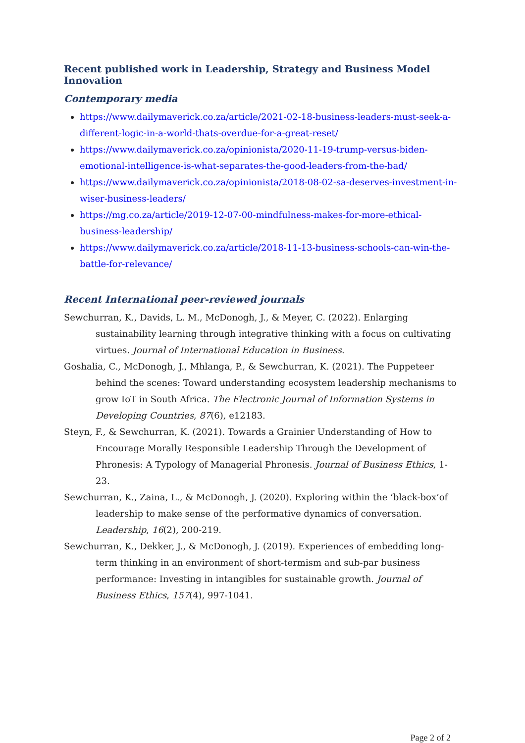Recent published work in Leadership, Strategy and Business Model Innovation
Contemporary media
https://www.dailymaverick.co.za/article/2021-02-18-business-leaders-must-seek-a-different-logic-in-a-world-thats-overdue-for-a-great-reset/
https://www.dailymaverick.co.za/opinionista/2020-11-19-trump-versus-biden-emotional-intelligence-is-what-separates-the-good-leaders-from-the-bad/
https://www.dailymaverick.co.za/opinionista/2018-08-02-sa-deserves-investment-in-wiser-business-leaders/
https://mg.co.za/article/2019-12-07-00-mindfulness-makes-for-more-ethical-business-leadership/
https://www.dailymaverick.co.za/article/2018-11-13-business-schools-can-win-the-battle-for-relevance/
Recent International peer-reviewed journals
Sewchurran, K., Davids, L. M., McDonogh, J., & Meyer, C. (2022). Enlarging sustainability learning through integrative thinking with a focus on cultivating virtues. Journal of International Education in Business.
Goshalia, C., McDonogh, J., Mhlanga, P., & Sewchurran, K. (2021). The Puppeteer behind the scenes: Toward understanding ecosystem leadership mechanisms to grow IoT in South Africa. The Electronic Journal of Information Systems in Developing Countries, 87(6), e12183.
Steyn, F., & Sewchurran, K. (2021). Towards a Grainier Understanding of How to Encourage Morally Responsible Leadership Through the Development of Phronesis: A Typology of Managerial Phronesis. Journal of Business Ethics, 1-23.
Sewchurran, K., Zaina, L., & McDonogh, J. (2020). Exploring within the ‘black-box’of leadership to make sense of the performative dynamics of conversation. Leadership, 16(2), 200-219.
Sewchurran, K., Dekker, J., & McDonogh, J. (2019). Experiences of embedding long-term thinking in an environment of short-termism and sub-par business performance: Investing in intangibles for sustainable growth. Journal of Business Ethics, 157(4), 997-1041.
Page 2 of 2